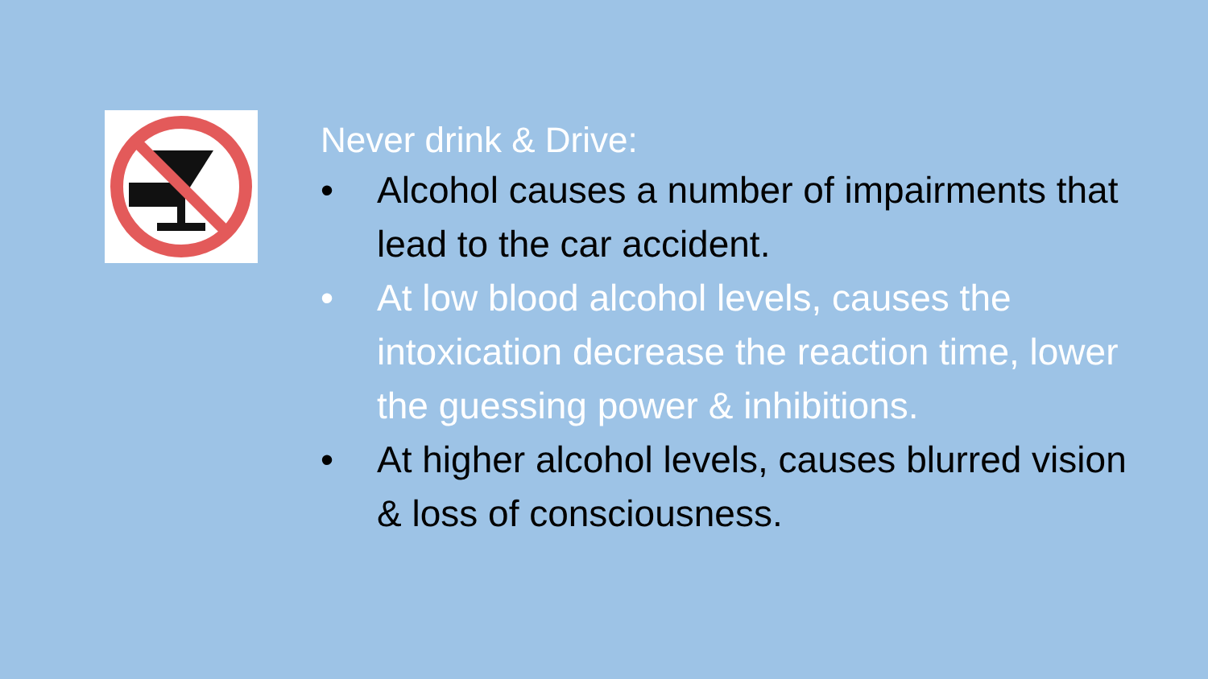Never drink & Drive:
• Alcohol causes a number of impairments that lead to the car accident.
• At low blood alcohol levels, causes the intoxication decrease the reaction time, lower the guessing power & inhibitions.
• At higher alcohol levels, causes blurred vision & loss of consciousness.